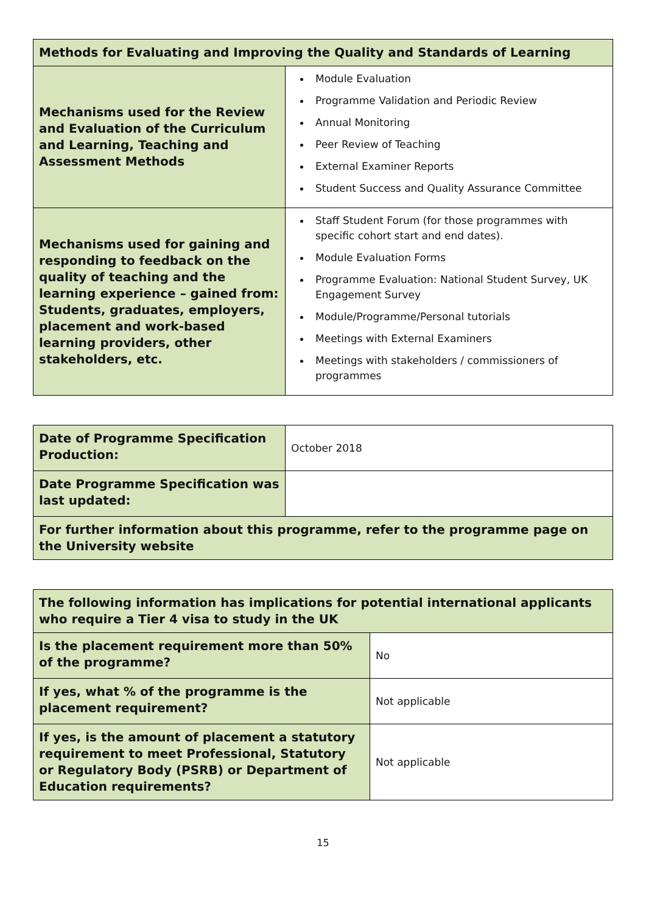| Methods for Evaluating and Improving the Quality and Standards of Learning | |
| --- | --- |
| Mechanisms used for the Review and Evaluation of the Curriculum and Learning, Teaching and Assessment Methods | Module Evaluation Programme Validation and Periodic Review Annual Monitoring Peer Review of Teaching External Examiner Reports Student Success and Quality Assurance Committee |
| Mechanisms used for gaining and responding to feedback on the quality of teaching and the learning experience – gained from: Students, graduates, employers, placement and work-based learning providers, other stakeholders, etc. | Staff Student Forum (for those programmes with specific cohort start and end dates). Module Evaluation Forms Programme Evaluation: National Student Survey, UK Engagement Survey Module/Programme/Personal tutorials Meetings with External Examiners Meetings with stakeholders / commissioners of programmes |
| Date of Programme Specification Production: | October 2018 |
| Date Programme Specification was last updated: | |
| For further information about this programme, refer to the programme page on the University website | |
| The following information has implications for potential international applicants who require a Tier 4 visa to study in the UK | |
| --- | --- |
| Is the placement requirement more than 50% of the programme? | No |
| If yes, what % of the programme is the placement requirement? | Not applicable |
| If yes, is the amount of placement a statutory requirement to meet Professional, Statutory or Regulatory Body (PSRB) or Department of Education requirements? | Not applicable |
15